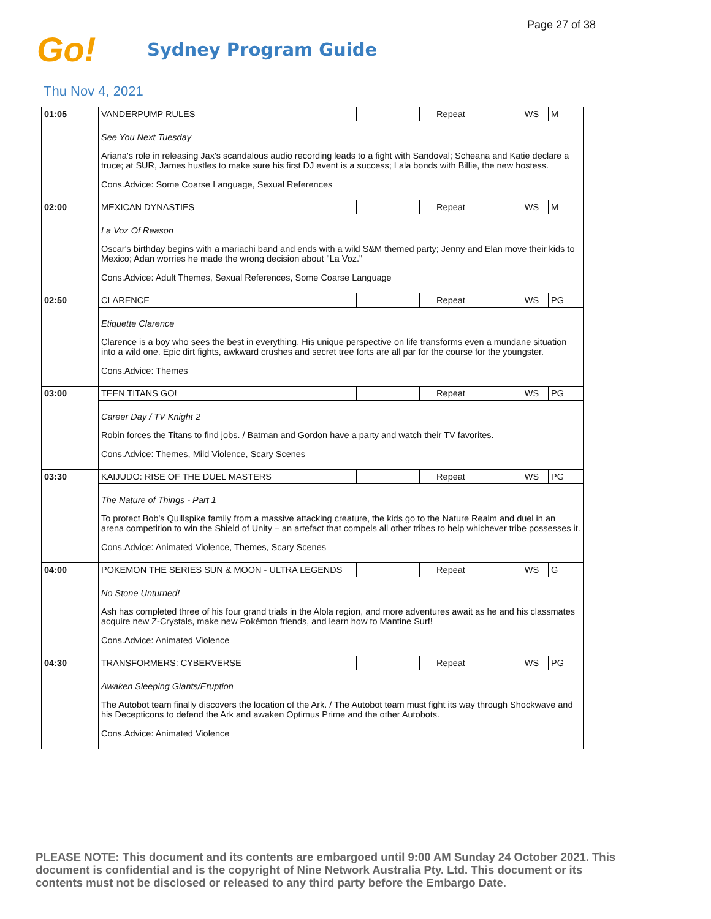Page 27 of 38
Go!
Sydney Program Guide
Thu Nov 4, 2021
| 01:05 | VANDERPUMP RULES | | Repeat | | WS | M |
| | See You Next Tuesday Ariana's role in releasing Jax's scandalous audio recording leads to a fight with Sandoval; Scheana and Katie declare a truce; at SUR, James hustles to make sure his first DJ event is a success; Lala bonds with Billie, the new hostess. Cons.Advice: Some Coarse Language, Sexual References | | | | | |
| 02:00 | MEXICAN DYNASTIES | | Repeat | | WS | M |
| | La Voz Of Reason Oscar's birthday begins with a mariachi band and ends with a wild S&M themed party; Jenny and Elan move their kids to Mexico; Adan worries he made the wrong decision about "La Voz." Cons.Advice: Adult Themes, Sexual References, Some Coarse Language | | | | | |
| 02:50 | CLARENCE | | Repeat | | WS | PG |
| | Etiquette Clarence Clarence is a boy who sees the best in everything. His unique perspective on life transforms even a mundane situation into a wild one. Epic dirt fights, awkward crushes and secret tree forts are all par for the course for the youngster. Cons.Advice: Themes | | | | | |
| 03:00 | TEEN TITANS GO! | | Repeat | | WS | PG |
| | Career Day / TV Knight 2 Robin forces the Titans to find jobs. / Batman and Gordon have a party and watch their TV favorites. Cons.Advice: Themes, Mild Violence, Scary Scenes | | | | | |
| 03:30 | KAIJUDO: RISE OF THE DUEL MASTERS | | Repeat | | WS | PG |
| | The Nature of Things - Part 1 To protect Bob's Quillspike family from a massive attacking creature, the kids go to the Nature Realm and duel in an arena competition to win the Shield of Unity – an artefact that compels all other tribes to help whichever tribe possesses it. Cons.Advice: Animated Violence, Themes, Scary Scenes | | | | | |
| 04:00 | POKEMON THE SERIES SUN & MOON - ULTRA LEGENDS | | Repeat | | WS | G |
| | No Stone Unturned! Ash has completed three of his four grand trials in the Alola region, and more adventures await as he and his classmates acquire new Z-Crystals, make new Pokémon friends, and learn how to Mantine Surf! Cons.Advice: Animated Violence | | | | | |
| 04:30 | TRANSFORMERS: CYBERVERSE | | Repeat | | WS | PG |
| | Awaken Sleeping Giants/Eruption The Autobot team finally discovers the location of the Ark. / The Autobot team must fight its way through Shockwave and his Decepticons to defend the Ark and awaken Optimus Prime and the other Autobots. Cons.Advice: Animated Violence | | | | | |
PLEASE NOTE: This document and its contents are embargoed until 9:00 AM Sunday 24 October 2021. This document is confidential and is the copyright of Nine Network Australia Pty. Ltd. This document or its contents must not be disclosed or released to any third party before the Embargo Date.